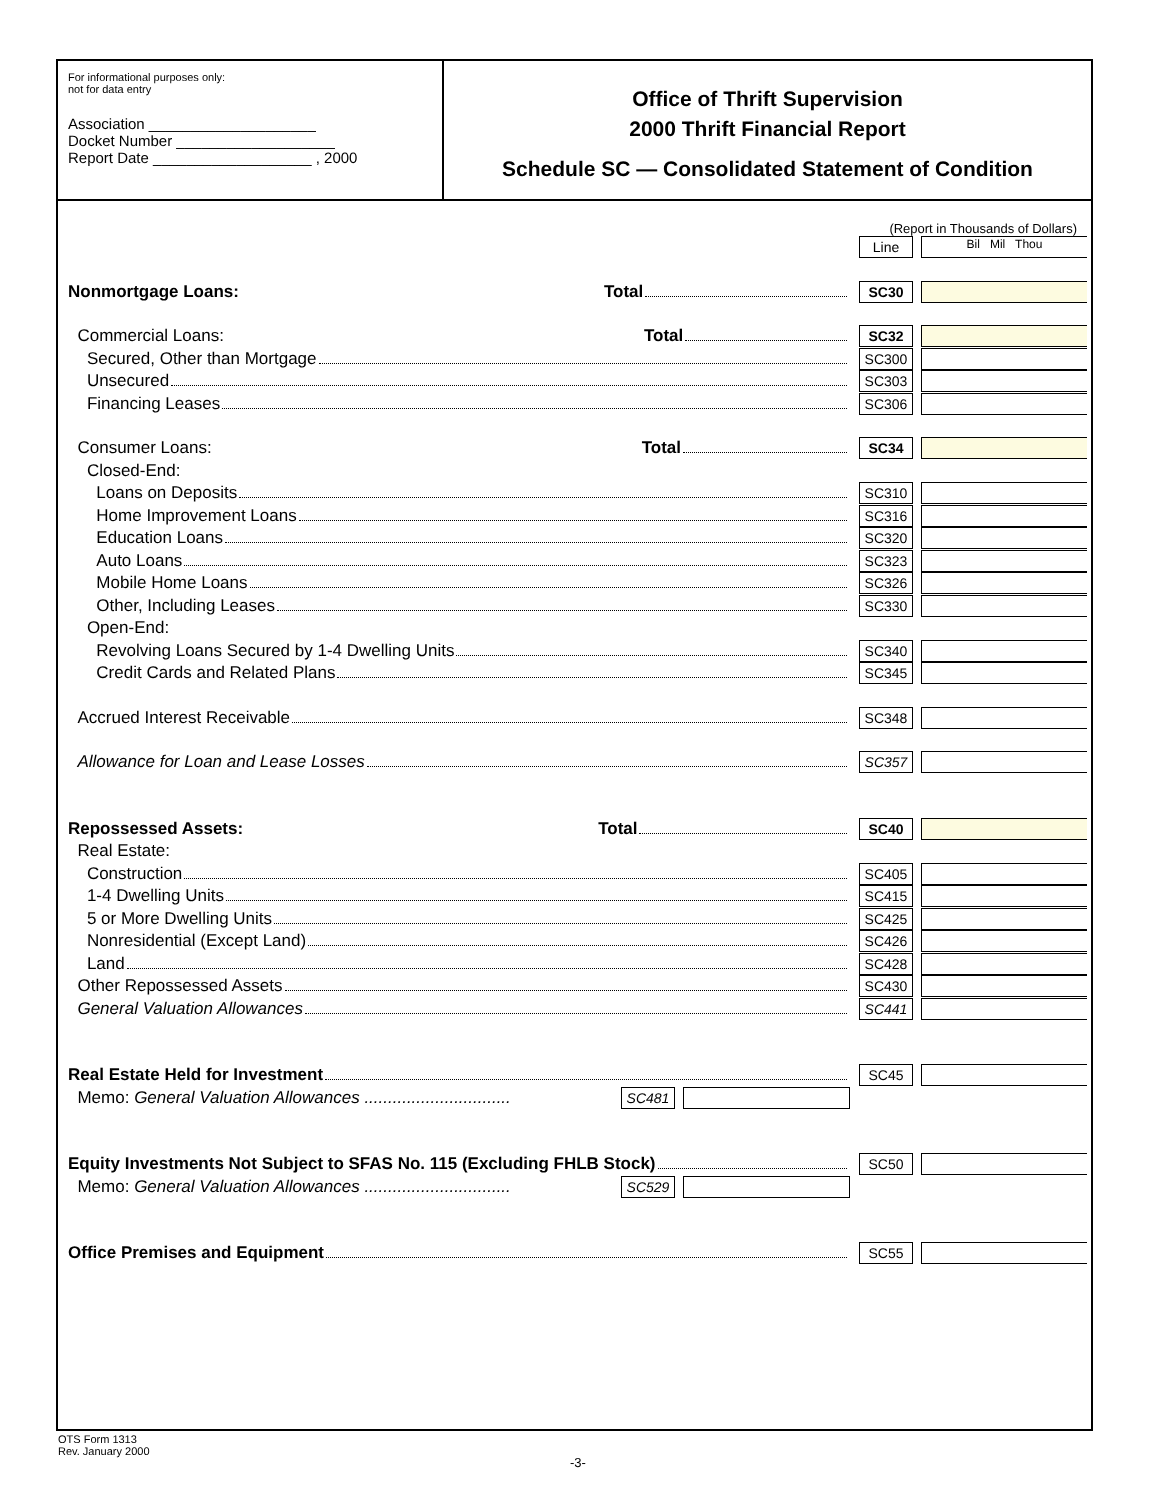For informational purposes only:
not for data entry
Association ____________________
Docket Number ___________________
Report Date ___________________ , 2000
Office of Thrift Supervision
2000 Thrift Financial Report
Schedule SC — Consolidated Statement of Condition
(Report in Thousands of Dollars)
Line
Bil Mil Thou
Nonmortgage Loans: Total
SC30
Commercial Loans: Total
SC32
Secured, Other than Mortgage
SC300
Unsecured
SC303
Financing Leases
SC306
Consumer Loans: Total
SC34
Closed-End:
Loans on Deposits
SC310
Home Improvement Loans
SC316
Education Loans
SC320
Auto Loans
SC323
Mobile Home Loans
SC326
Other, Including Leases
SC330
Open-End:
Revolving Loans Secured by 1-4 Dwelling Units
SC340
Credit Cards and Related Plans
SC345
Accrued Interest Receivable
SC348
Allowance for Loan and Lease Losses
SC357
Repossessed Assets: Total
SC40
Real Estate:
Construction
SC405
1-4 Dwelling Units
SC415
5 or More Dwelling Units
SC425
Nonresidential (Except Land)
SC426
Land
SC428
Other Repossessed Assets
SC430
General Valuation Allowances
SC441
Real Estate Held for Investment
SC45
Memo: General Valuation Allowances ...............................
SC481
Equity Investments Not Subject to SFAS No. 115 (Excluding FHLB Stock)
SC50
Memo: General Valuation Allowances ...............................
SC529
Office Premises and Equipment
SC55
OTS Form 1313
Rev. January 2000
-3-